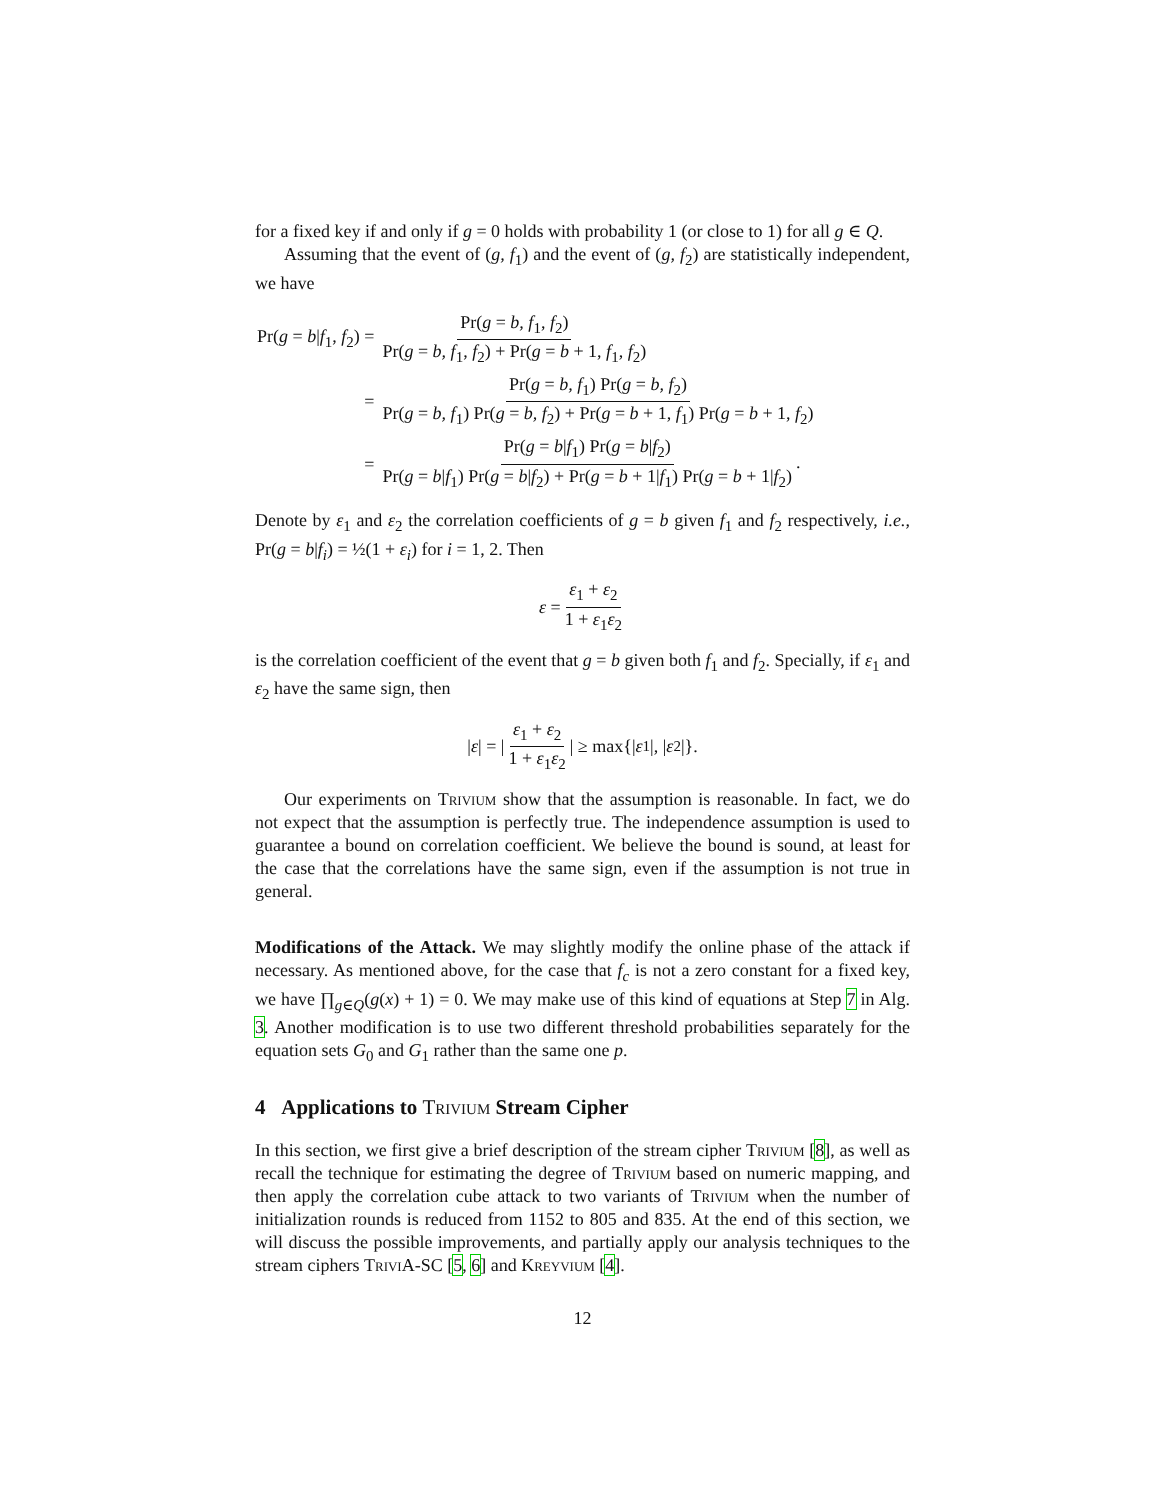for a fixed key if and only if g = 0 holds with probability 1 (or close to 1) for all g ∈ Q.
Assuming that the event of (g, f<sub>1</sub>) and the event of (g, f<sub>2</sub>) are statistically independent, we have
| Pr( g = b / f<sub>1</sub>, f<sub>2</sub>) = | Pr( g = b, f<sub>1</sub>, f<sub>2</sub>) Pr( g = b, f<sub>1</sub>, f<sub>2</sub>) + Pr( g = b + 1, f<sub>1</sub>, f<sub>2</sub>) |
| = | Pr( g = b, f<sub>1</sub>) Pr( g = b, f<sub>2</sub>) Pr( g = b, f<sub>1</sub>) Pr( g = b, f<sub>2</sub>) + Pr( g = b + 1, f<sub>1</sub>) Pr( g = b + 1, f<sub>2</sub>) |
| = | Pr( g = b / f<sub>1</sub>) Pr( g = b / f<sub>2</sub>) Pr( g = b / f<sub>1</sub>) Pr( g = b / f<sub>2</sub>) + Pr( g = b + 1/ f<sub>1</sub>) Pr( g = b + 1/ f<sub>2</sub>) . |
Denote by ε<sub>1</sub> and ε<sub>2</sub> the correlation coefficients of g = b given f<sub>1</sub> and f<sub>2</sub> respectively, i.e., Pr(g = b|f<sub>i</sub>) = ½(1 + ε<sub>i</sub>) for i = 1, 2. Then
ε = ε<sub>1</sub> + ε<sub>2</sub> 1 + ε<sub>1</sub>ε<sub>2</sub>
is the correlation coefficient of the event that g = b given both f<sub>1</sub> and f<sub>2</sub>. Specially, if ε<sub>1</sub> and ε<sub>2</sub> have the same sign, then
| ε | = | ε<sub>1</sub> + ε<sub>2</sub> 1 + ε<sub>1</sub>ε<sub>2</sub> | ≥ max{| ε<sub>1</sub>|, | ε<sub>2</sub>|}.
Our experiments on Trivium show that the assumption is reasonable. In fact, we do not expect that the assumption is perfectly true. The independence assumption is used to guarantee a bound on correlation coefficient. We believe the bound is sound, at least for the case that the correlations have the same sign, even if the assumption is not true in general.
Modifications of the Attack. We may slightly modify the online phase of the attack if necessary. As mentioned above, for the case that f<sub>c</sub> is not a zero constant for a fixed key, we have ∏<sub>g∈Q</sub>(g(x) + 1) = 0. We may make use of this kind of equations at Step 7 in Alg. 3. Another modification is to use two different threshold probabilities separately for the equation sets G<sub>0</sub> and G<sub>1</sub> rather than the same one p.
4 Applications to Trivium Stream Cipher
In this section, we first give a brief description of the stream cipher Trivium [8], as well as recall the technique for estimating the degree of Trivium based on numeric mapping, and then apply the correlation cube attack to two variants of Trivium when the number of initialization rounds is reduced from 1152 to 805 and 835. At the end of this section, we will discuss the possible improvements, and partially apply our analysis techniques to the stream ciphers TriviA-SC [5, 6] and Kreyvium [4].
12